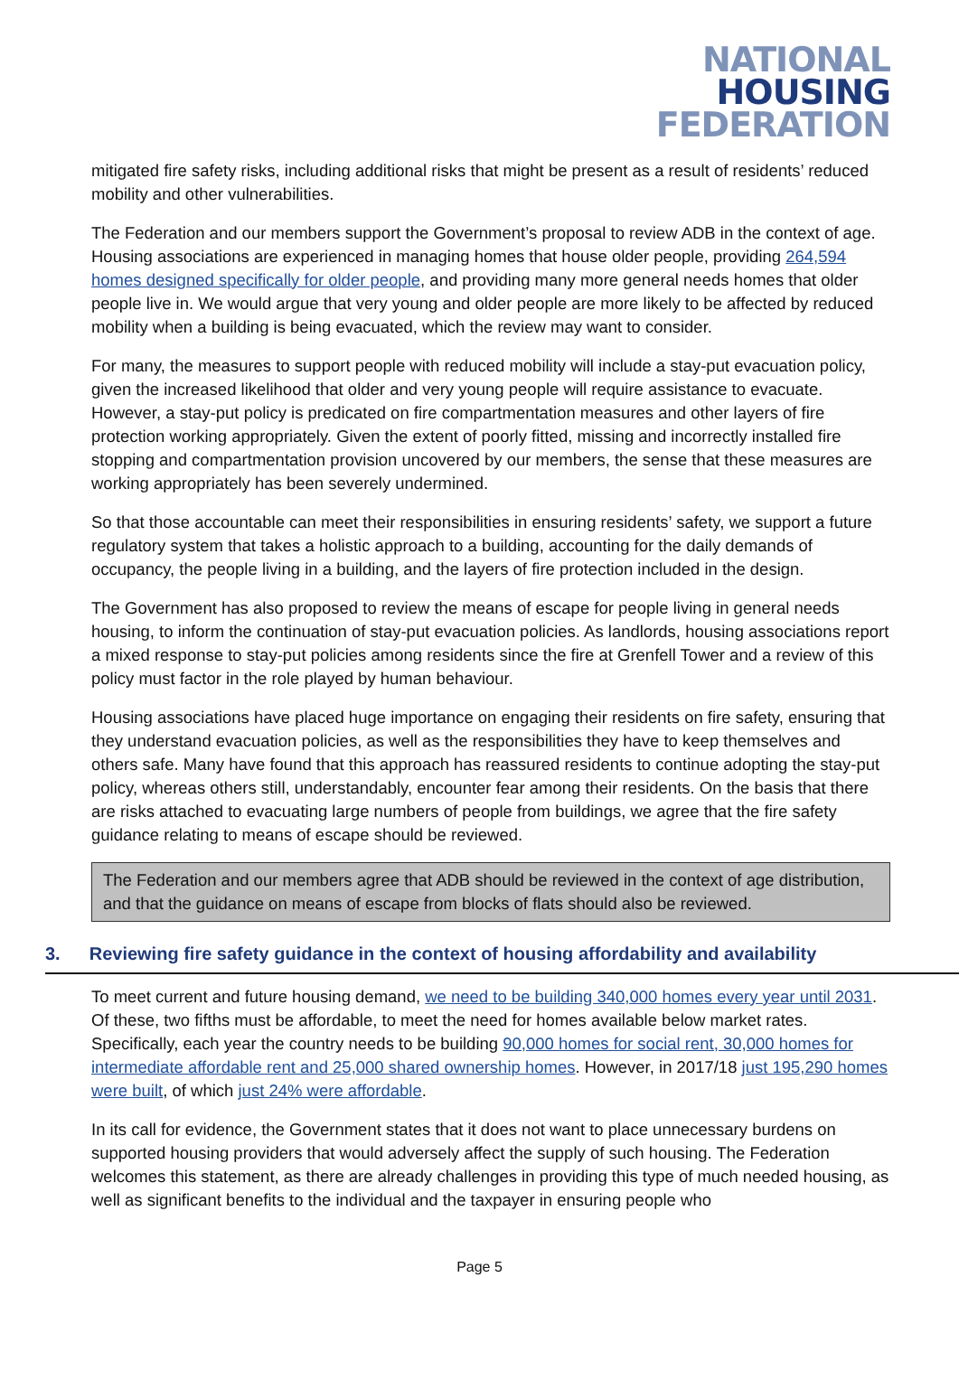NATIONAL
HOUSING
FEDERATION
mitigated fire safety risks, including additional risks that might be present as a result of residents’ reduced mobility and other vulnerabilities.
The Federation and our members support the Government’s proposal to review ADB in the context of age. Housing associations are experienced in managing homes that house older people, providing 264,594 homes designed specifically for older people, and providing many more general needs homes that older people live in. We would argue that very young and older people are more likely to be affected by reduced mobility when a building is being evacuated, which the review may want to consider.
For many, the measures to support people with reduced mobility will include a stay-put evacuation policy, given the increased likelihood that older and very young people will require assistance to evacuate. However, a stay-put policy is predicated on fire compartmentation measures and other layers of fire protection working appropriately. Given the extent of poorly fitted, missing and incorrectly installed fire stopping and compartmentation provision uncovered by our members, the sense that these measures are working appropriately has been severely undermined.
So that those accountable can meet their responsibilities in ensuring residents’ safety, we support a future regulatory system that takes a holistic approach to a building, accounting for the daily demands of occupancy, the people living in a building, and the layers of fire protection included in the design.
The Government has also proposed to review the means of escape for people living in general needs housing, to inform the continuation of stay-put evacuation policies. As landlords, housing associations report a mixed response to stay-put policies among residents since the fire at Grenfell Tower and a review of this policy must factor in the role played by human behaviour.
Housing associations have placed huge importance on engaging their residents on fire safety, ensuring that they understand evacuation policies, as well as the responsibilities they have to keep themselves and others safe. Many have found that this approach has reassured residents to continue adopting the stay-put policy, whereas others still, understandably, encounter fear among their residents. On the basis that there are risks attached to evacuating large numbers of people from buildings, we agree that the fire safety guidance relating to means of escape should be reviewed.
The Federation and our members agree that ADB should be reviewed in the context of age distribution, and that the guidance on means of escape from blocks of flats should also be reviewed.
3. Reviewing fire safety guidance in the context of housing affordability and availability
To meet current and future housing demand, we need to be building 340,000 homes every year until 2031. Of these, two fifths must be affordable, to meet the need for homes available below market rates. Specifically, each year the country needs to be building 90,000 homes for social rent, 30,000 homes for intermediate affordable rent and 25,000 shared ownership homes. However, in 2017/18 just 195,290 homes were built, of which just 24% were affordable.
In its call for evidence, the Government states that it does not want to place unnecessary burdens on supported housing providers that would adversely affect the supply of such housing. The Federation welcomes this statement, as there are already challenges in providing this type of much needed housing, as well as significant benefits to the individual and the taxpayer in ensuring people who
Page 5